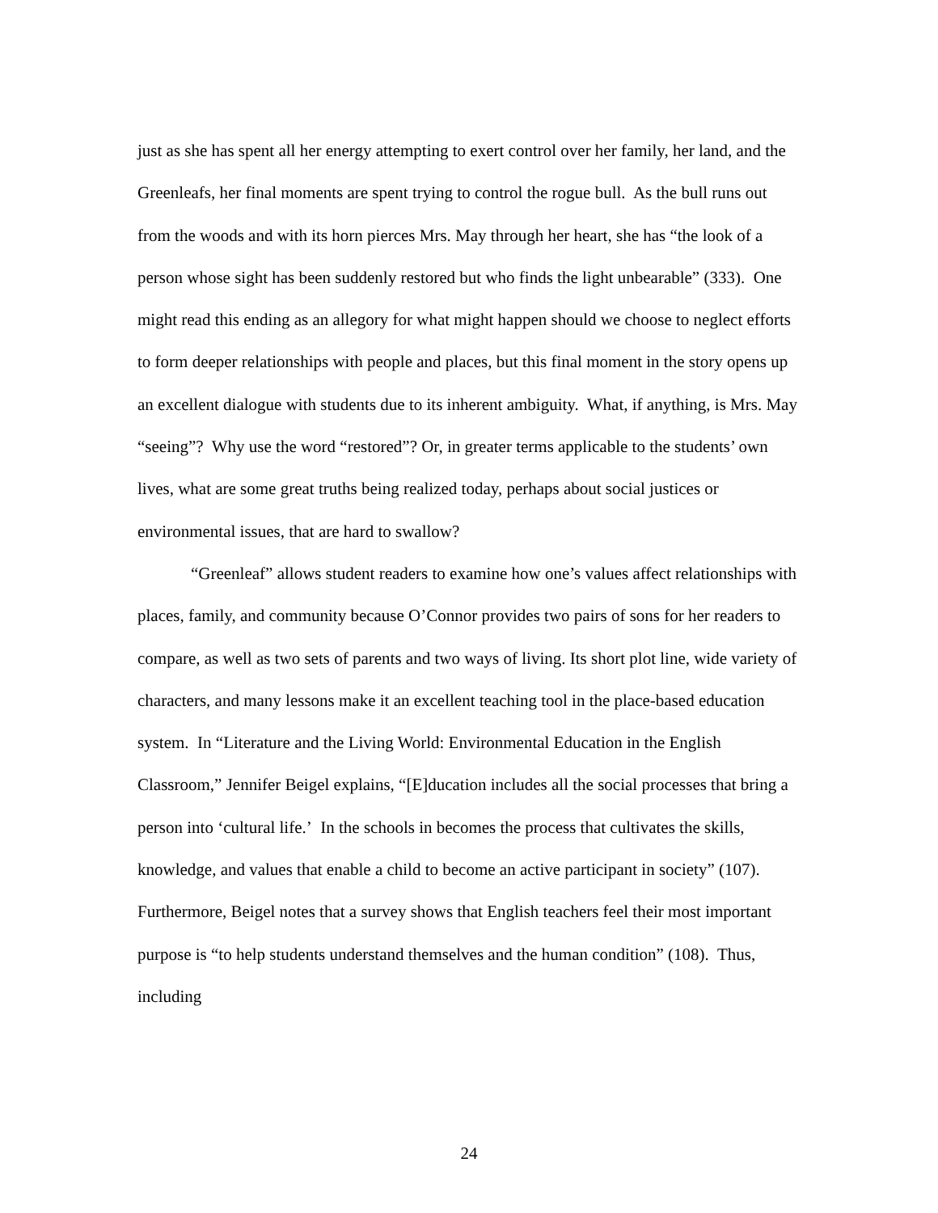just as she has spent all her energy attempting to exert control over her family, her land, and the Greenleafs, her final moments are spent trying to control the rogue bull. As the bull runs out from the woods and with its horn pierces Mrs. May through her heart, she has “the look of a person whose sight has been suddenly restored but who finds the light unbearable” (333). One might read this ending as an allegory for what might happen should we choose to neglect efforts to form deeper relationships with people and places, but this final moment in the story opens up an excellent dialogue with students due to its inherent ambiguity. What, if anything, is Mrs. May “seeing”? Why use the word “restored”? Or, in greater terms applicable to the students’ own lives, what are some great truths being realized today, perhaps about social justices or environmental issues, that are hard to swallow?
“Greenleaf” allows student readers to examine how one’s values affect relationships with places, family, and community because O’Connor provides two pairs of sons for her readers to compare, as well as two sets of parents and two ways of living. Its short plot line, wide variety of characters, and many lessons make it an excellent teaching tool in the place-based education system. In “Literature and the Living World: Environmental Education in the English Classroom,” Jennifer Beigel explains, “[E]ducation includes all the social processes that bring a person into ‘cultural life.’ In the schools in becomes the process that cultivates the skills, knowledge, and values that enable a child to become an active participant in society” (107). Furthermore, Beigel notes that a survey shows that English teachers feel their most important purpose is “to help students understand themselves and the human condition” (108). Thus, including
24